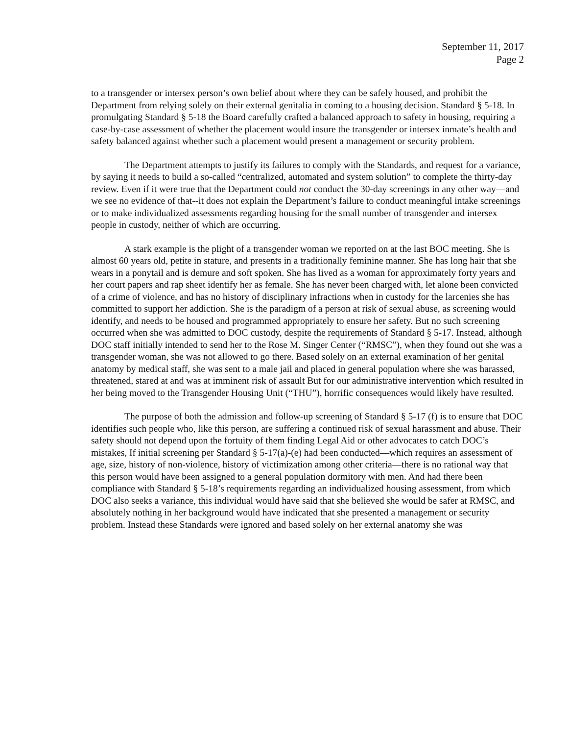September 11, 2017
Page 2
to a transgender or intersex person’s own belief about where they can be safely housed, and prohibit the Department from relying solely on their external genitalia in coming to a housing decision. Standard § 5-18. In promulgating Standard § 5-18 the Board carefully crafted a balanced approach to safety in housing, requiring a case-by-case assessment of whether the placement would insure the transgender or intersex inmate’s health and safety balanced against whether such a placement would present a management or security problem.
The Department attempts to justify its failures to comply with the Standards, and request for a variance, by saying it needs to build a so-called “centralized, automated and system solution” to complete the thirty-day review. Even if it were true that the Department could not conduct the 30-day screenings in any other way—and we see no evidence of that--it does not explain the Department’s failure to conduct meaningful intake screenings or to make individualized assessments regarding housing for the small number of transgender and intersex people in custody, neither of which are occurring.
A stark example is the plight of a transgender woman we reported on at the last BOC meeting. She is almost 60 years old, petite in stature, and presents in a traditionally feminine manner. She has long hair that she wears in a ponytail and is demure and soft spoken. She has lived as a woman for approximately forty years and her court papers and rap sheet identify her as female. She has never been charged with, let alone been convicted of a crime of violence, and has no history of disciplinary infractions when in custody for the larcenies she has committed to support her addiction. She is the paradigm of a person at risk of sexual abuse, as screening would identify, and needs to be housed and programmed appropriately to ensure her safety. But no such screening occurred when she was admitted to DOC custody, despite the requirements of Standard § 5-17. Instead, although DOC staff initially intended to send her to the Rose M. Singer Center (“RMSC”), when they found out she was a transgender woman, she was not allowed to go there. Based solely on an external examination of her genital anatomy by medical staff, she was sent to a male jail and placed in general population where she was harassed, threatened, stared at and was at imminent risk of assault But for our administrative intervention which resulted in her being moved to the Transgender Housing Unit (“THU”), horrific consequences would likely have resulted.
The purpose of both the admission and follow-up screening of Standard § 5-17 (f) is to ensure that DOC identifies such people who, like this person, are suffering a continued risk of sexual harassment and abuse. Their safety should not depend upon the fortuity of them finding Legal Aid or other advocates to catch DOC’s mistakes, If initial screening per Standard § 5-17(a)-(e) had been conducted—which requires an assessment of age, size, history of non-violence, history of victimization among other criteria—there is no rational way that this person would have been assigned to a general population dormitory with men. And had there been compliance with Standard § 5-18’s requirements regarding an individualized housing assessment, from which DOC also seeks a variance, this individual would have said that she believed she would be safer at RMSC, and absolutely nothing in her background would have indicated that she presented a management or security problem. Instead these Standards were ignored and based solely on her external anatomy she was